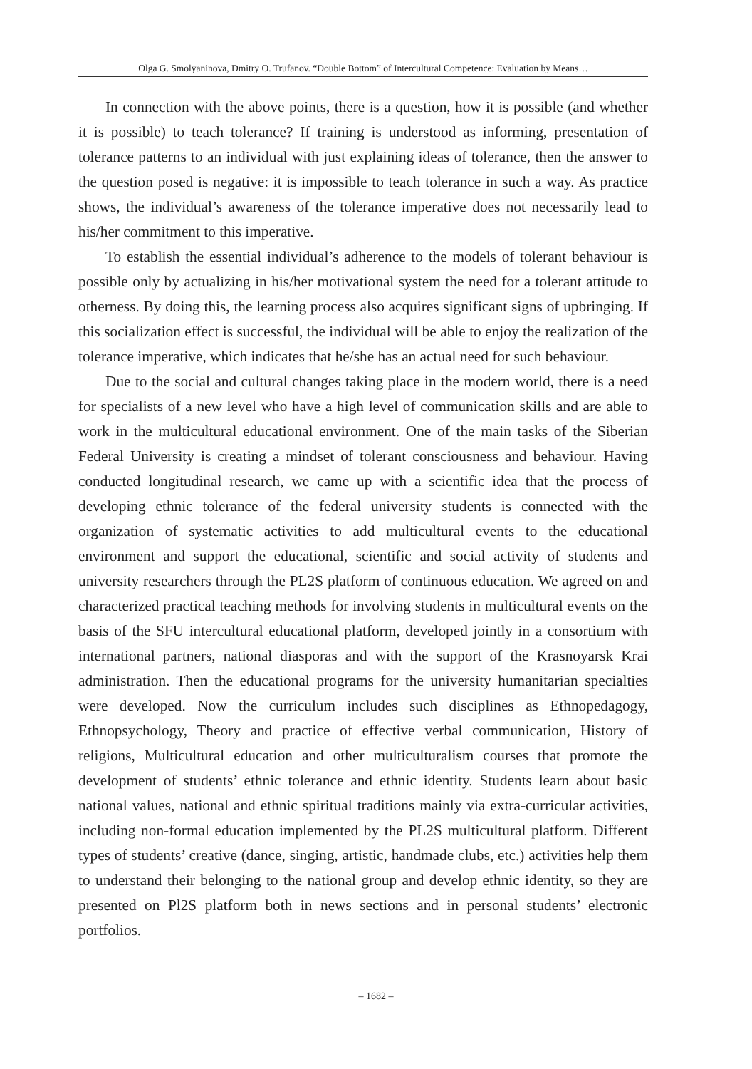Olga G. Smolyaninova, Dmitry O. Trufanov. “Double Bottom” of Intercultural Competence: Evaluation by Means…
In connection with the above points, there is a question, how it is possible (and whether it is possible) to teach tolerance? If training is understood as informing, presentation of tolerance patterns to an individual with just explaining ideas of tolerance, then the answer to the question posed is negative: it is impossible to teach tolerance in such a way. As practice shows, the individual’s awareness of the tolerance imperative does not necessarily lead to his/her commitment to this imperative.
To establish the essential individual’s adherence to the models of tolerant behaviour is possible only by actualizing in his/her motivational system the need for a tolerant attitude to otherness. By doing this, the learning process also acquires significant signs of upbringing. If this socialization effect is successful, the individual will be able to enjoy the realization of the tolerance imperative, which indicates that he/she has an actual need for such behaviour.
Due to the social and cultural changes taking place in the modern world, there is a need for specialists of a new level who have a high level of communication skills and are able to work in the multicultural educational environment. One of the main tasks of the Siberian Federal University is creating a mindset of tolerant consciousness and behaviour. Having conducted longitudinal research, we came up with a scientific idea that the process of developing ethnic tolerance of the federal university students is connected with the organization of systematic activities to add multicultural events to the educational environment and support the educational, scientific and social activity of students and university researchers through the PL2S platform of continuous education. We agreed on and characterized practical teaching methods for involving students in multicultural events on the basis of the SFU intercultural educational platform, developed jointly in a consortium with international partners, national diasporas and with the support of the Krasnoyarsk Krai administration. Then the educational programs for the university humanitarian specialties were developed. Now the curriculum includes such disciplines as Ethnopedagogy, Ethnopsychology, Theory and practice of effective verbal communication, History of religions, Multicultural education and other multiculturalism courses that promote the development of students’ ethnic tolerance and ethnic identity. Students learn about basic national values, national and ethnic spiritual traditions mainly via extra-curricular activities, including non-formal education implemented by the PL2S multicultural platform. Different types of students’ creative (dance, singing, artistic, handmade clubs, etc.) activities help them to understand their belonging to the national group and develop ethnic identity, so they are presented on Pl2S platform both in news sections and in personal students’ electronic portfolios.
– 1682 –